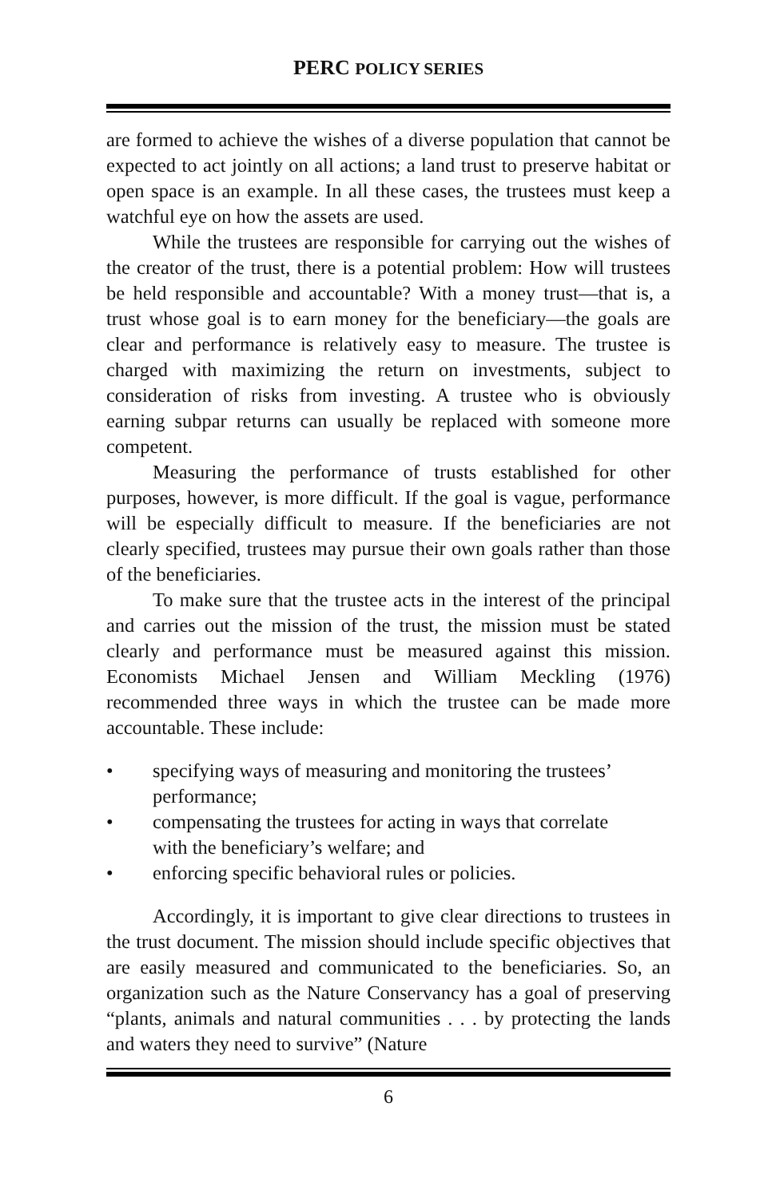PERC POLICY SERIES
are formed to achieve the wishes of a diverse population that cannot be expected to act jointly on all actions; a land trust to preserve habitat or open space is an example. In all these cases, the trustees must keep a watchful eye on how the assets are used.
While the trustees are responsible for carrying out the wishes of the creator of the trust, there is a potential problem: How will trustees be held responsible and accountable? With a money trust—that is, a trust whose goal is to earn money for the beneficiary—the goals are clear and performance is relatively easy to measure. The trustee is charged with maximizing the return on investments, subject to consideration of risks from investing. A trustee who is obviously earning subpar returns can usually be replaced with someone more competent.
Measuring the performance of trusts established for other purposes, however, is more difficult. If the goal is vague, performance will be especially difficult to measure. If the beneficiaries are not clearly specified, trustees may pursue their own goals rather than those of the beneficiaries.
To make sure that the trustee acts in the interest of the principal and carries out the mission of the trust, the mission must be stated clearly and performance must be measured against this mission. Economists Michael Jensen and William Meckling (1976) recommended three ways in which the trustee can be made more accountable. These include:
• specifying ways of measuring and monitoring the trustees’ performance;
• compensating the trustees for acting in ways that correlate with the beneficiary’s welfare; and
• enforcing specific behavioral rules or policies.
Accordingly, it is important to give clear directions to trustees in the trust document. The mission should include specific objectives that are easily measured and communicated to the beneficiaries. So, an organization such as the Nature Conservancy has a goal of preserving “plants, animals and natural communities . . . by protecting the lands and waters they need to survive” (Nature
6